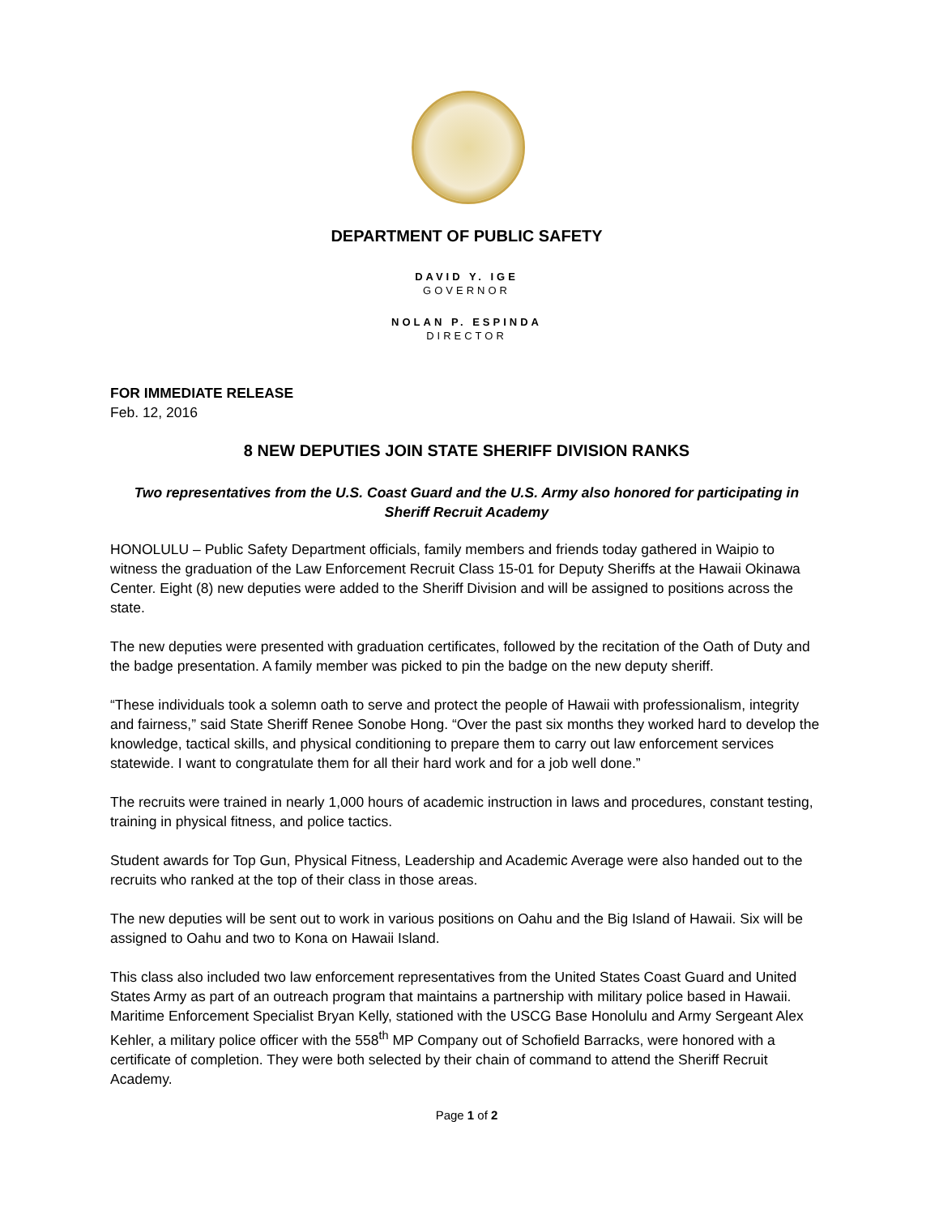DEPARTMENT OF PUBLIC SAFETY
DAVID Y. IGE
GOVERNOR
NOLAN P. ESPINDA
DIRECTOR
FOR IMMEDIATE RELEASE
Feb. 12, 2016
8 NEW DEPUTIES JOIN STATE SHERIFF DIVISION RANKS
Two representatives from the U.S. Coast Guard and the U.S. Army also honored for participating in Sheriff Recruit Academy
HONOLULU – Public Safety Department officials, family members and friends today gathered in Waipio to witness the graduation of the Law Enforcement Recruit Class 15-01 for Deputy Sheriffs at the Hawaii Okinawa Center. Eight (8) new deputies were added to the Sheriff Division and will be assigned to positions across the state.
The new deputies were presented with graduation certificates, followed by the recitation of the Oath of Duty and the badge presentation. A family member was picked to pin the badge on the new deputy sheriff.
“These individuals took a solemn oath to serve and protect the people of Hawaii with professionalism, integrity and fairness,” said State Sheriff Renee Sonobe Hong. “Over the past six months they worked hard to develop the knowledge, tactical skills, and physical conditioning to prepare them to carry out law enforcement services statewide. I want to congratulate them for all their hard work and for a job well done.”
The recruits were trained in nearly 1,000 hours of academic instruction in laws and procedures, constant testing, training in physical fitness, and police tactics.
Student awards for Top Gun, Physical Fitness, Leadership and Academic Average were also handed out to the recruits who ranked at the top of their class in those areas.
The new deputies will be sent out to work in various positions on Oahu and the Big Island of Hawaii. Six will be assigned to Oahu and two to Kona on Hawaii Island.
This class also included two law enforcement representatives from the United States Coast Guard and United States Army as part of an outreach program that maintains a partnership with military police based in Hawaii. Maritime Enforcement Specialist Bryan Kelly, stationed with the USCG Base Honolulu and Army Sergeant Alex Kehler, a military police officer with the 558<sup>th</sup> MP Company out of Schofield Barracks, were honored with a certificate of completion. They were both selected by their chain of command to attend the Sheriff Recruit Academy.
Page 1 of 2